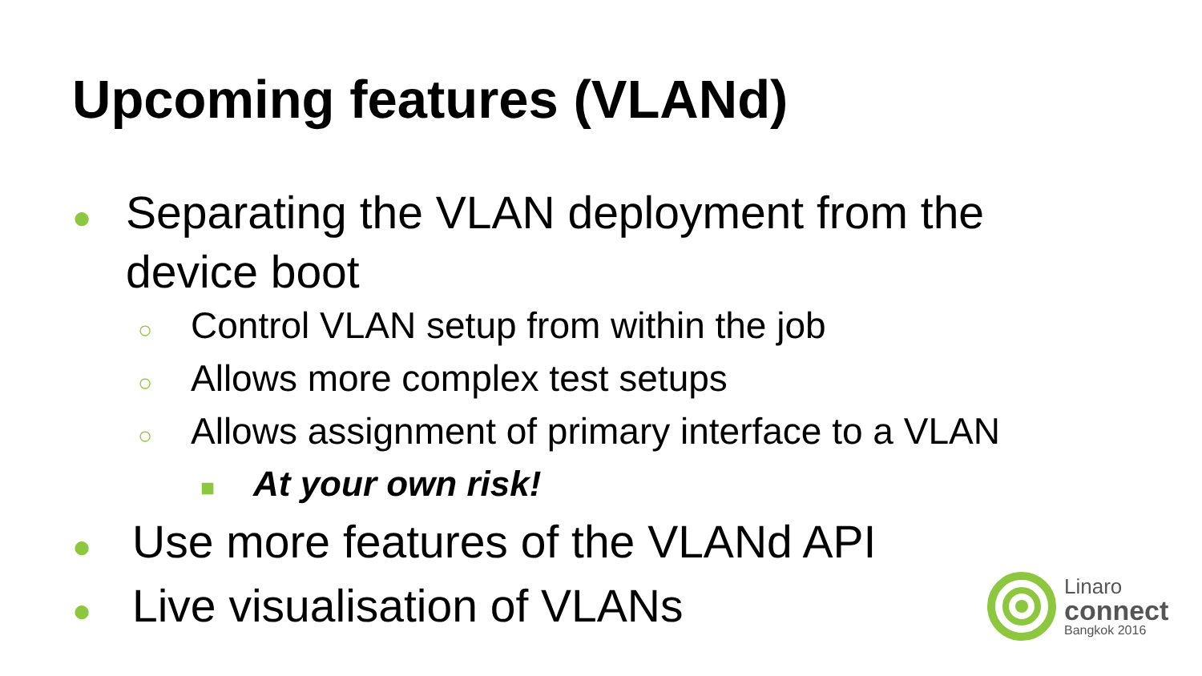Upcoming features (VLANd)
● Separating the VLAN deployment from the device boot
○ Control VLAN setup from within the job
○ Allows more complex test setups
○ Allows assignment of primary interface to a VLAN
■ At your own risk!
● Use more features of the VLANd API
● Live visualisation of VLANs
Linaro
connect
Bangkok 2016